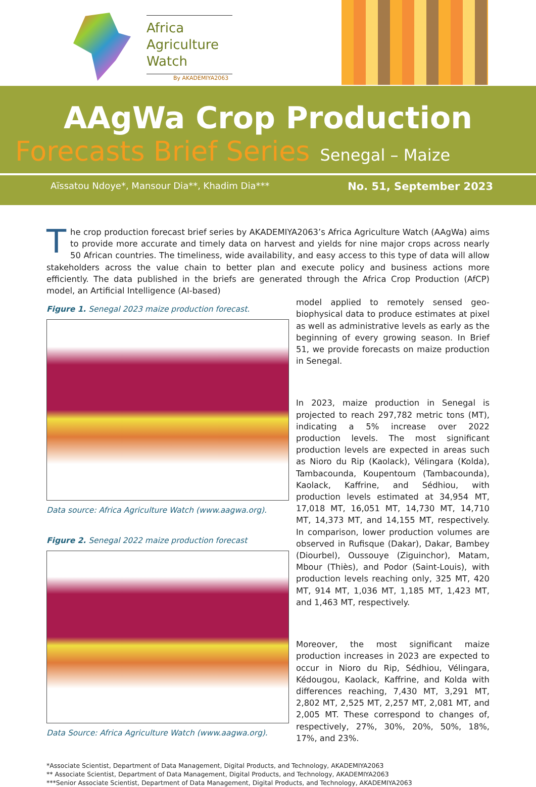Africa
Agriculture
Watch
By AKADEMIYA2063
AAgWa Crop Production
Forecasts Brief Series Senegal – Maize
Aïssatou Ndoye*, Mansour Dia**, Khadim Dia*** No. 51, September 2023
The crop production forecast brief series by AKADEMIYA2063’s Africa Agriculture Watch (AAgWa) aims to provide more accurate and timely data on harvest and yields for nine major crops across nearly 50 African countries. The timeliness, wide availability, and easy access to this type of data will allow stakeholders across the value chain to better plan and execute policy and business actions more efficiently. The data published in the briefs are generated through the Africa Crop Production (AfCP) model, an Artificial Intelligence (AI-based)
Figure 1. Senegal 2023 maize production forecast.
Data source: Africa Agriculture Watch (www.aagwa.org).
Figure 2. Senegal 2022 maize production forecast
Data Source: Africa Agriculture Watch (www.aagwa.org).
model applied to remotely sensed geo-biophysical data to produce estimates at pixel as well as administrative levels as early as the beginning of every growing season. In Brief 51, we provide forecasts on maize production in Senegal.
In 2023, maize production in Senegal is projected to reach 297,782 metric tons (MT), indicating a 5% increase over 2022 production levels. The most significant production levels are expected in areas such as Nioro du Rip (Kaolack), Vélingara (Kolda), Tambacounda, Koupentoum (Tambacounda), Kaolack, Kaffrine, and Sédhiou, with production levels estimated at 34,954 MT, 17,018 MT, 16,051 MT, 14,730 MT, 14,710 MT, 14,373 MT, and 14,155 MT, respectively. In comparison, lower production volumes are observed in Rufisque (Dakar), Dakar, Bambey (Diourbel), Oussouye (Ziguinchor), Matam, Mbour (Thiès), and Podor (Saint-Louis), with production levels reaching only, 325 MT, 420 MT, 914 MT, 1,036 MT, 1,185 MT, 1,423 MT, and 1,463 MT, respectively.
Moreover, the most significant maize production increases in 2023 are expected to occur in Nioro du Rip, Sédhiou, Vélingara, Kédougou, Kaolack, Kaffrine, and Kolda with differences reaching, 7,430 MT, 3,291 MT, 2,802 MT, 2,525 MT, 2,257 MT, 2,081 MT, and 2,005 MT. These correspond to changes of, respectively, 27%, 30%, 20%, 50%, 18%, 17%, and 23%.
*Associate Scientist, Department of Data Management, Digital Products, and Technology, AKADEMIYA2063
** Associate Scientist, Department of Data Management, Digital Products, and Technology, AKADEMIYA2063
***Senior Associate Scientist, Department of Data Management, Digital Products, and Technology, AKADEMIYA2063